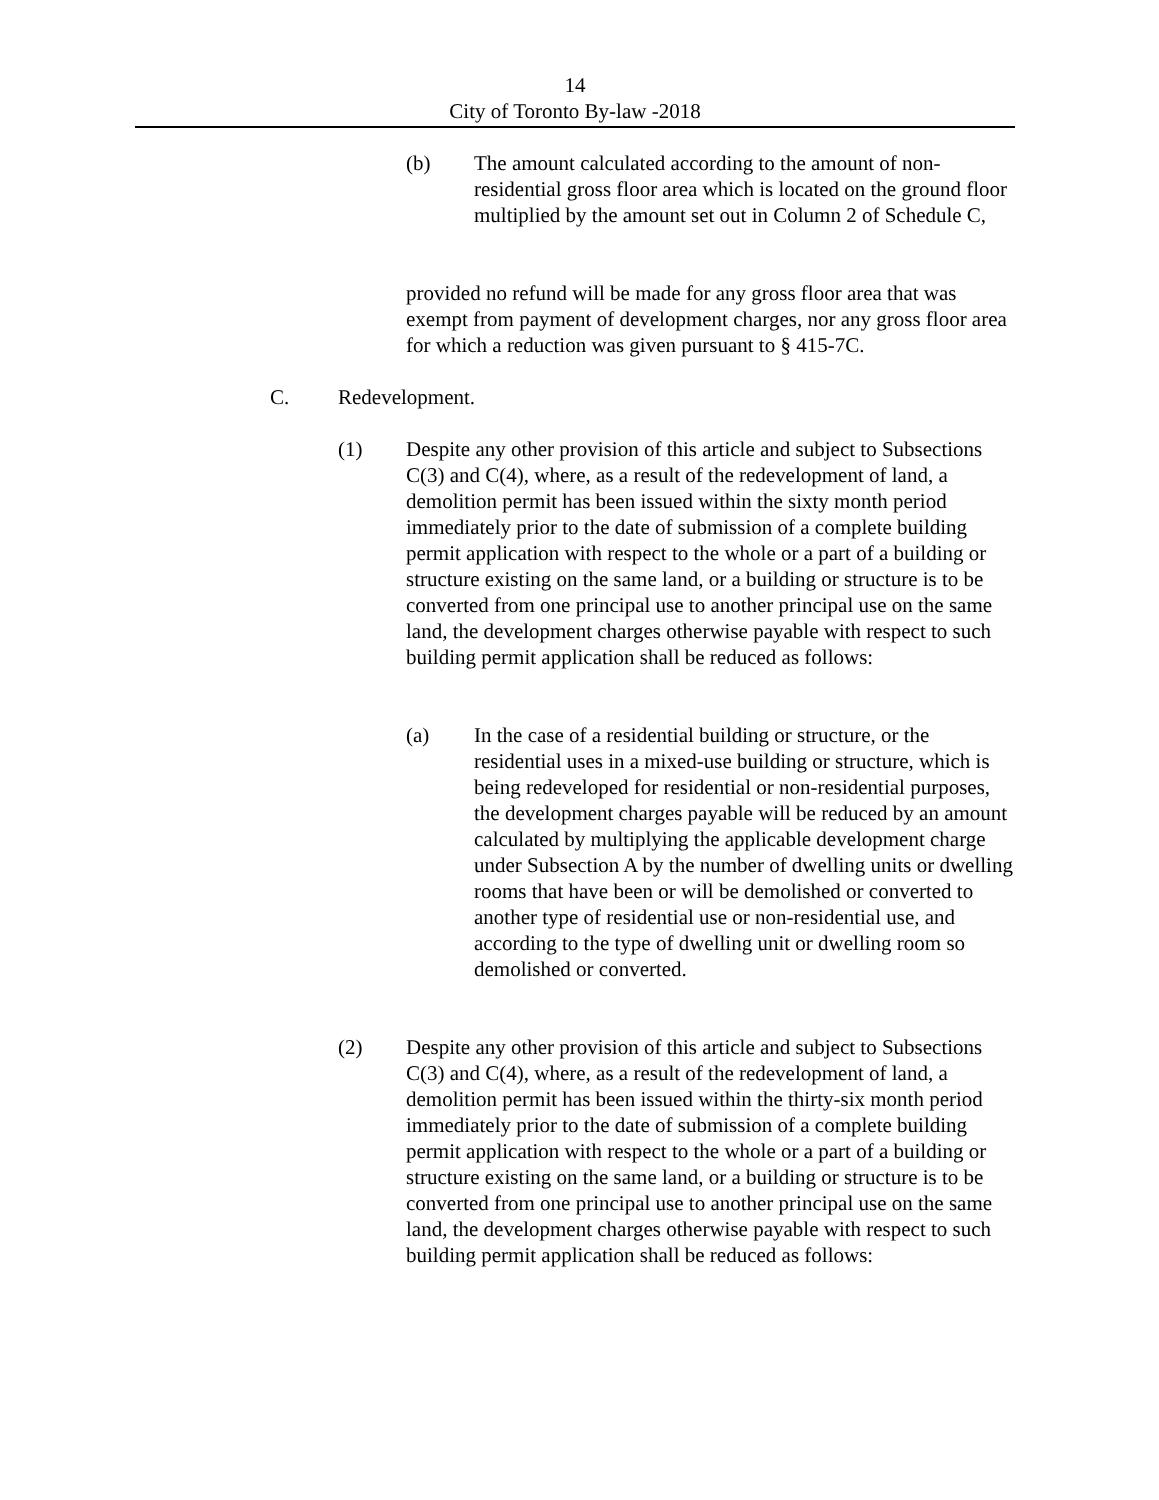14
City of Toronto By-law -2018
(b) The amount calculated according to the amount of non-residential gross floor area which is located on the ground floor multiplied by the amount set out in Column 2 of Schedule C,
provided no refund will be made for any gross floor area that was exempt from payment of development charges, nor any gross floor area for which a reduction was given pursuant to § 415-7C.
C. Redevelopment.
(1) Despite any other provision of this article and subject to Subsections C(3) and C(4), where, as a result of the redevelopment of land, a demolition permit has been issued within the sixty month period immediately prior to the date of submission of a complete building permit application with respect to the whole or a part of a building or structure existing on the same land, or a building or structure is to be converted from one principal use to another principal use on the same land, the development charges otherwise payable with respect to such building permit application shall be reduced as follows:
(a) In the case of a residential building or structure, or the residential uses in a mixed-use building or structure, which is being redeveloped for residential or non-residential purposes, the development charges payable will be reduced by an amount calculated by multiplying the applicable development charge under Subsection A by the number of dwelling units or dwelling rooms that have been or will be demolished or converted to another type of residential use or non-residential use, and according to the type of dwelling unit or dwelling room so demolished or converted.
(2) Despite any other provision of this article and subject to Subsections C(3) and C(4), where, as a result of the redevelopment of land, a demolition permit has been issued within the thirty-six month period immediately prior to the date of submission of a complete building permit application with respect to the whole or a part of a building or structure existing on the same land, or a building or structure is to be converted from one principal use to another principal use on the same land, the development charges otherwise payable with respect to such building permit application shall be reduced as follows: